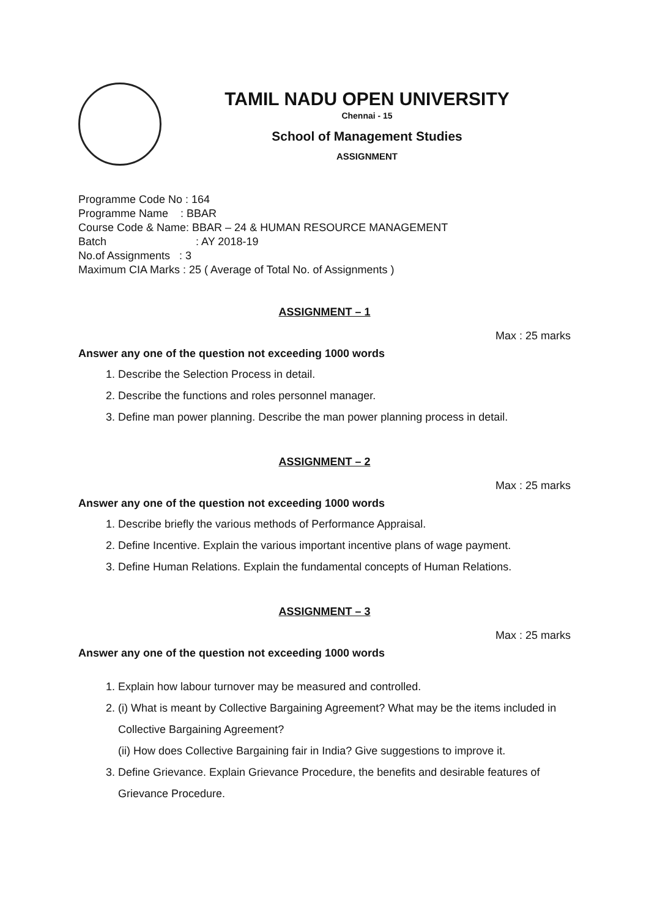TAMIL NADU OPEN UNIVERSITY
Chennai - 15
School of Management Studies
ASSIGNMENT
Programme Code No : 164
Programme Name : BBAR
Course Code & Name: BBAR – 24 & HUMAN RESOURCE MANAGEMENT
Batch: AY 2018-19
No.of Assignments : 3
Maximum CIA Marks : 25 ( Average of Total No. of Assignments )
ASSIGNMENT – 1
Max : 25 marks
Answer any one of the question not exceeding 1000 words
1. Describe the Selection Process in detail.
2. Describe the functions and roles personnel manager.
3. Define man power planning. Describe the man power planning process in detail.
ASSIGNMENT – 2
Max : 25 marks
Answer any one of the question not exceeding 1000 words
1. Describe briefly the various methods of Performance Appraisal.
2. Define Incentive. Explain the various important incentive plans of wage payment.
3. Define Human Relations. Explain the fundamental concepts of Human Relations.
ASSIGNMENT – 3
Max : 25 marks
Answer any one of the question not exceeding 1000 words
1. Explain how labour turnover may be measured and controlled.
2. (i) What is meant by Collective Bargaining Agreement? What may be the items included in Collective Bargaining Agreement?
(ii) How does Collective Bargaining fair in India? Give suggestions to improve it.
3. Define Grievance. Explain Grievance Procedure, the benefits and desirable features of Grievance Procedure.